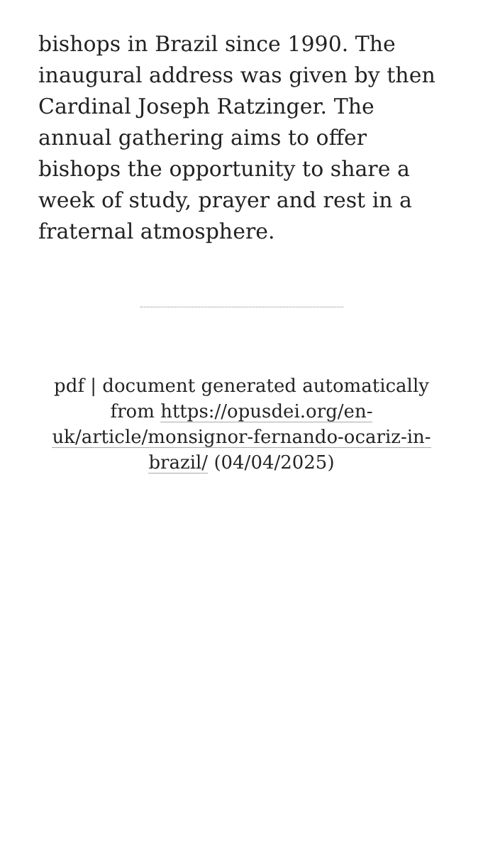bishops in Brazil since 1990. The inaugural address was given by then Cardinal Joseph Ratzinger. The annual gathering aims to offer bishops the opportunity to share a week of study, prayer and rest in a fraternal atmosphere.
pdf | document generated automatically from https://opusdei.org/en-uk/article/monsignor-fernando-ocariz-in-brazil/ (04/04/2025)